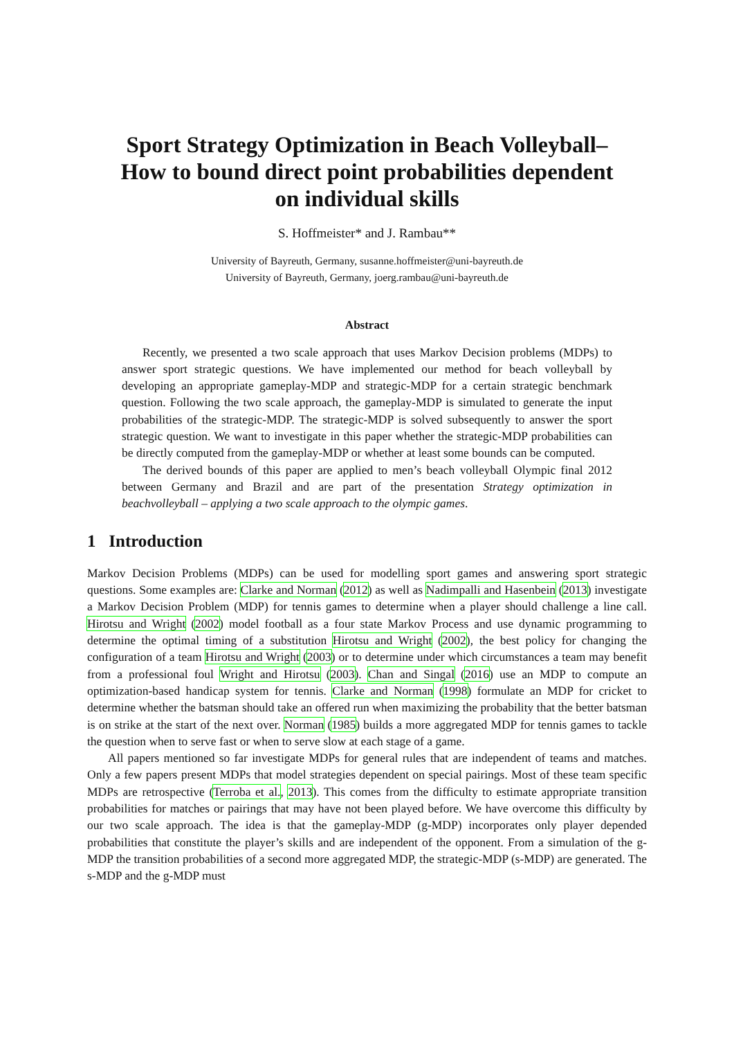Sport Strategy Optimization in Beach Volleyball–
How to bound direct point probabilities dependent
on individual skills
S. Hoffmeister* and J. Rambau**
University of Bayreuth, Germany, susanne.hoffmeister@uni-bayreuth.de
University of Bayreuth, Germany, joerg.rambau@uni-bayreuth.de
Abstract
Recently, we presented a two scale approach that uses Markov Decision problems (MDPs) to answer sport strategic questions. We have implemented our method for beach volleyball by developing an appropriate gameplay-MDP and strategic-MDP for a certain strategic benchmark question. Following the two scale approach, the gameplay-MDP is simulated to generate the input probabilities of the strategic-MDP. The strategic-MDP is solved subsequently to answer the sport strategic question. We want to investigate in this paper whether the strategic-MDP probabilities can be directly computed from the gameplay-MDP or whether at least some bounds can be computed.
The derived bounds of this paper are applied to men’s beach volleyball Olympic final 2012 between Germany and Brazil and are part of the presentation Strategy optimization in beachvolleyball – applying a two scale approach to the olympic games.
1 Introduction
Markov Decision Problems (MDPs) can be used for modelling sport games and answering sport strategic questions. Some examples are: Clarke and Norman (2012) as well as Nadimpalli and Hasenbein (2013) investigate a Markov Decision Problem (MDP) for tennis games to determine when a player should challenge a line call. Hirotsu and Wright (2002) model football as a four state Markov Process and use dynamic programming to determine the optimal timing of a substitution Hirotsu and Wright (2002), the best policy for changing the configuration of a team Hirotsu and Wright (2003) or to determine under which circumstances a team may benefit from a professional foul Wright and Hirotsu (2003). Chan and Singal (2016) use an MDP to compute an optimization-based handicap system for tennis. Clarke and Norman (1998) formulate an MDP for cricket to determine whether the batsman should take an offered run when maximizing the probability that the better batsman is on strike at the start of the next over. Norman (1985) builds a more aggregated MDP for tennis games to tackle the question when to serve fast or when to serve slow at each stage of a game.
All papers mentioned so far investigate MDPs for general rules that are independent of teams and matches. Only a few papers present MDPs that model strategies dependent on special pairings. Most of these team specific MDPs are retrospective (Terroba et al., 2013). This comes from the difficulty to estimate appropriate transition probabilities for matches or pairings that may have not been played before. We have overcome this difficulty by our two scale approach. The idea is that the gameplay-MDP (g-MDP) incorporates only player depended probabilities that constitute the player’s skills and are independent of the opponent. From a simulation of the g-MDP the transition probabilities of a second more aggregated MDP, the strategic-MDP (s-MDP) are generated. The s-MDP and the g-MDP must